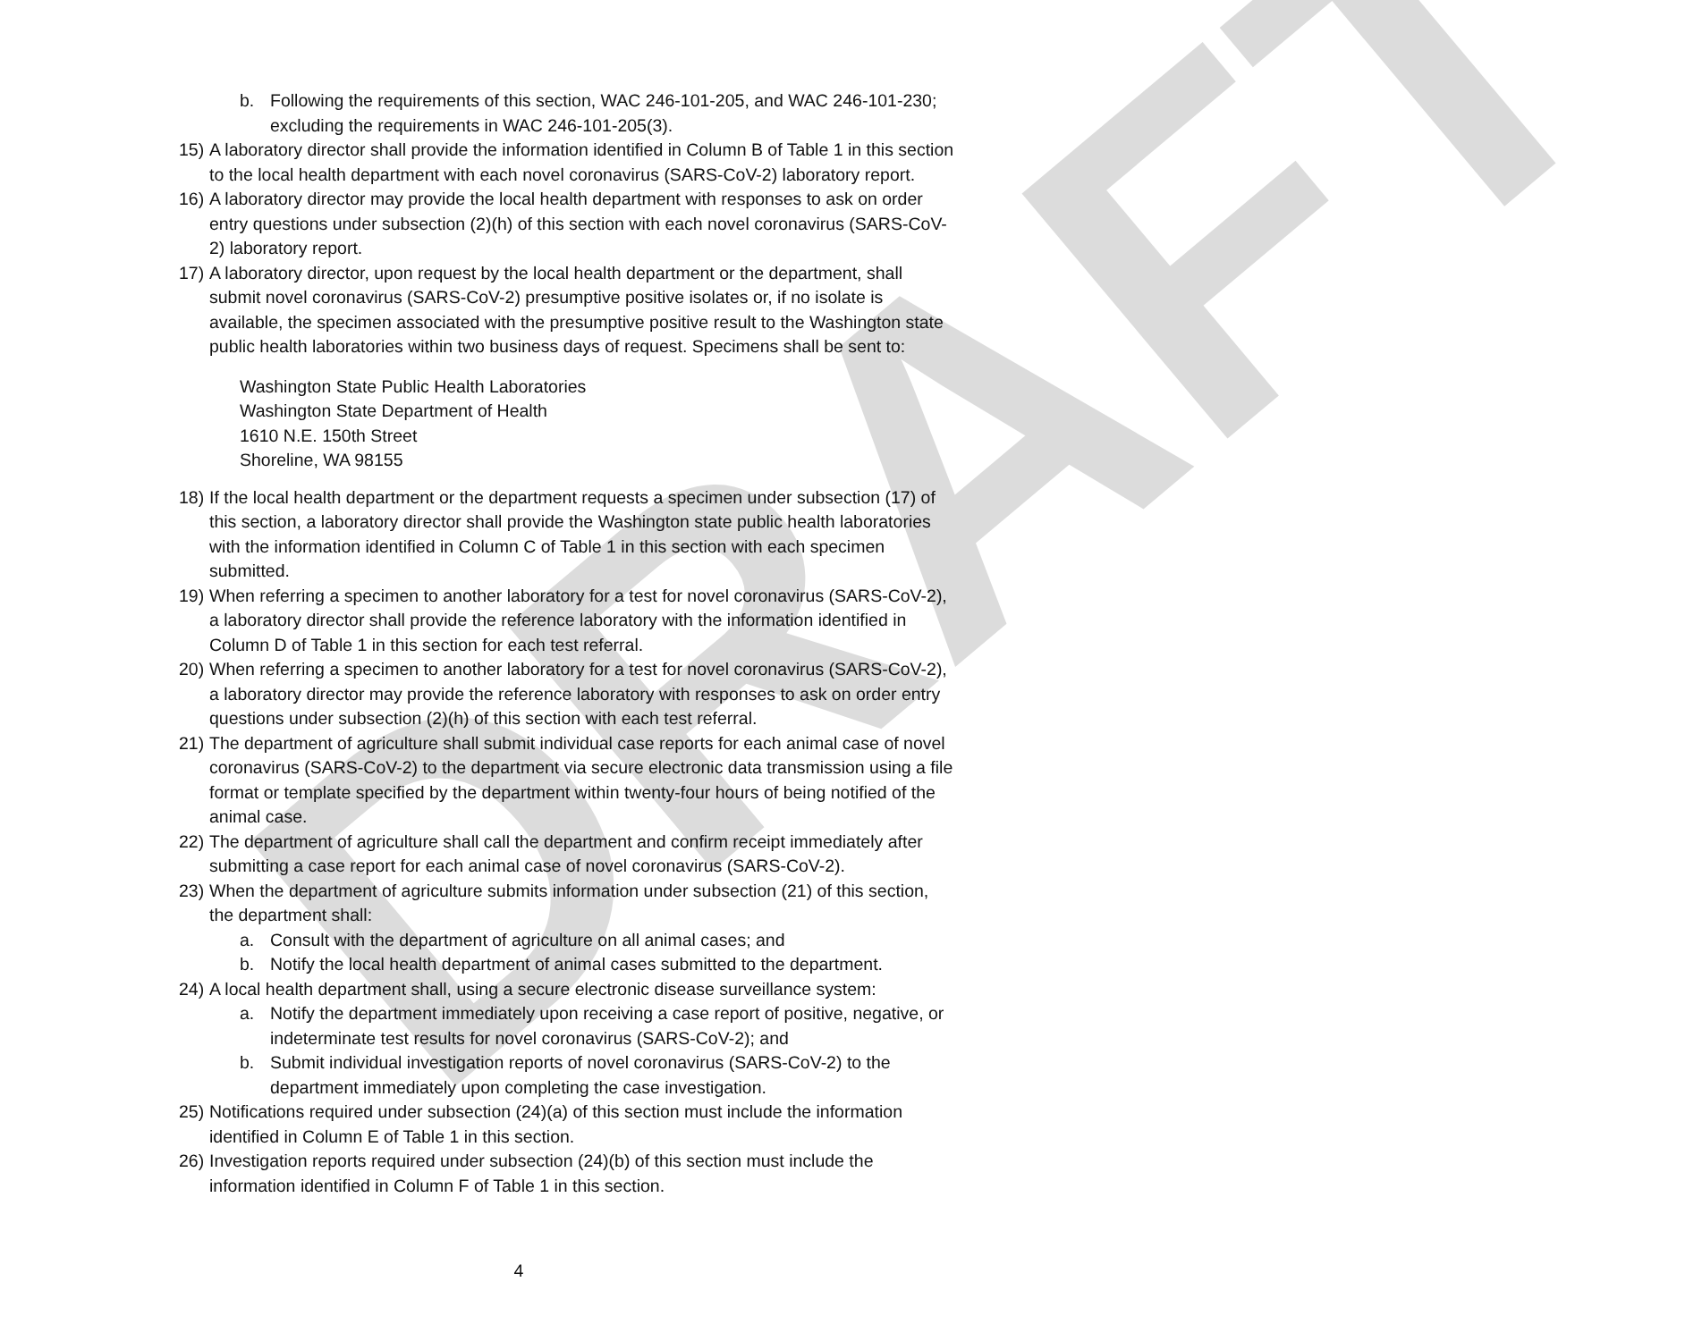DRAFT
b. Following the requirements of this section, WAC 246-101-205, and WAC 246-101-230; excluding the requirements in WAC 246-101-205(3).
15) A laboratory director shall provide the information identified in Column B of Table 1 in this section to the local health department with each novel coronavirus (SARS-CoV-2) laboratory report.
16) A laboratory director may provide the local health department with responses to ask on order entry questions under subsection (2)(h) of this section with each novel coronavirus (SARS-CoV-2) laboratory report.
17) A laboratory director, upon request by the local health department or the department, shall submit novel coronavirus (SARS-CoV-2) presumptive positive isolates or, if no isolate is available, the specimen associated with the presumptive positive result to the Washington state public health laboratories within two business days of request. Specimens shall be sent to:
Washington State Public Health Laboratories
Washington State Department of Health
1610 N.E. 150th Street
Shoreline, WA 98155
18) If the local health department or the department requests a specimen under subsection (17) of this section, a laboratory director shall provide the Washington state public health laboratories with the information identified in Column C of Table 1 in this section with each specimen submitted.
19) When referring a specimen to another laboratory for a test for novel coronavirus (SARS-CoV-2), a laboratory director shall provide the reference laboratory with the information identified in Column D of Table 1 in this section for each test referral.
20) When referring a specimen to another laboratory for a test for novel coronavirus (SARS-CoV-2), a laboratory director may provide the reference laboratory with responses to ask on order entry questions under subsection (2)(h) of this section with each test referral.
21) The department of agriculture shall submit individual case reports for each animal case of novel coronavirus (SARS-CoV-2) to the department via secure electronic data transmission using a file format or template specified by the department within twenty-four hours of being notified of the animal case.
22) The department of agriculture shall call the department and confirm receipt immediately after submitting a case report for each animal case of novel coronavirus (SARS-CoV-2).
23) When the department of agriculture submits information under subsection (21) of this section, the department shall:
a. Consult with the department of agriculture on all animal cases; and
b. Notify the local health department of animal cases submitted to the department.
24) A local health department shall, using a secure electronic disease surveillance system:
a. Notify the department immediately upon receiving a case report of positive, negative, or indeterminate test results for novel coronavirus (SARS-CoV-2); and
b. Submit individual investigation reports of novel coronavirus (SARS-CoV-2) to the department immediately upon completing the case investigation.
25) Notifications required under subsection (24)(a) of this section must include the information identified in Column E of Table 1 in this section.
26) Investigation reports required under subsection (24)(b) of this section must include the information identified in Column F of Table 1 in this section.
4